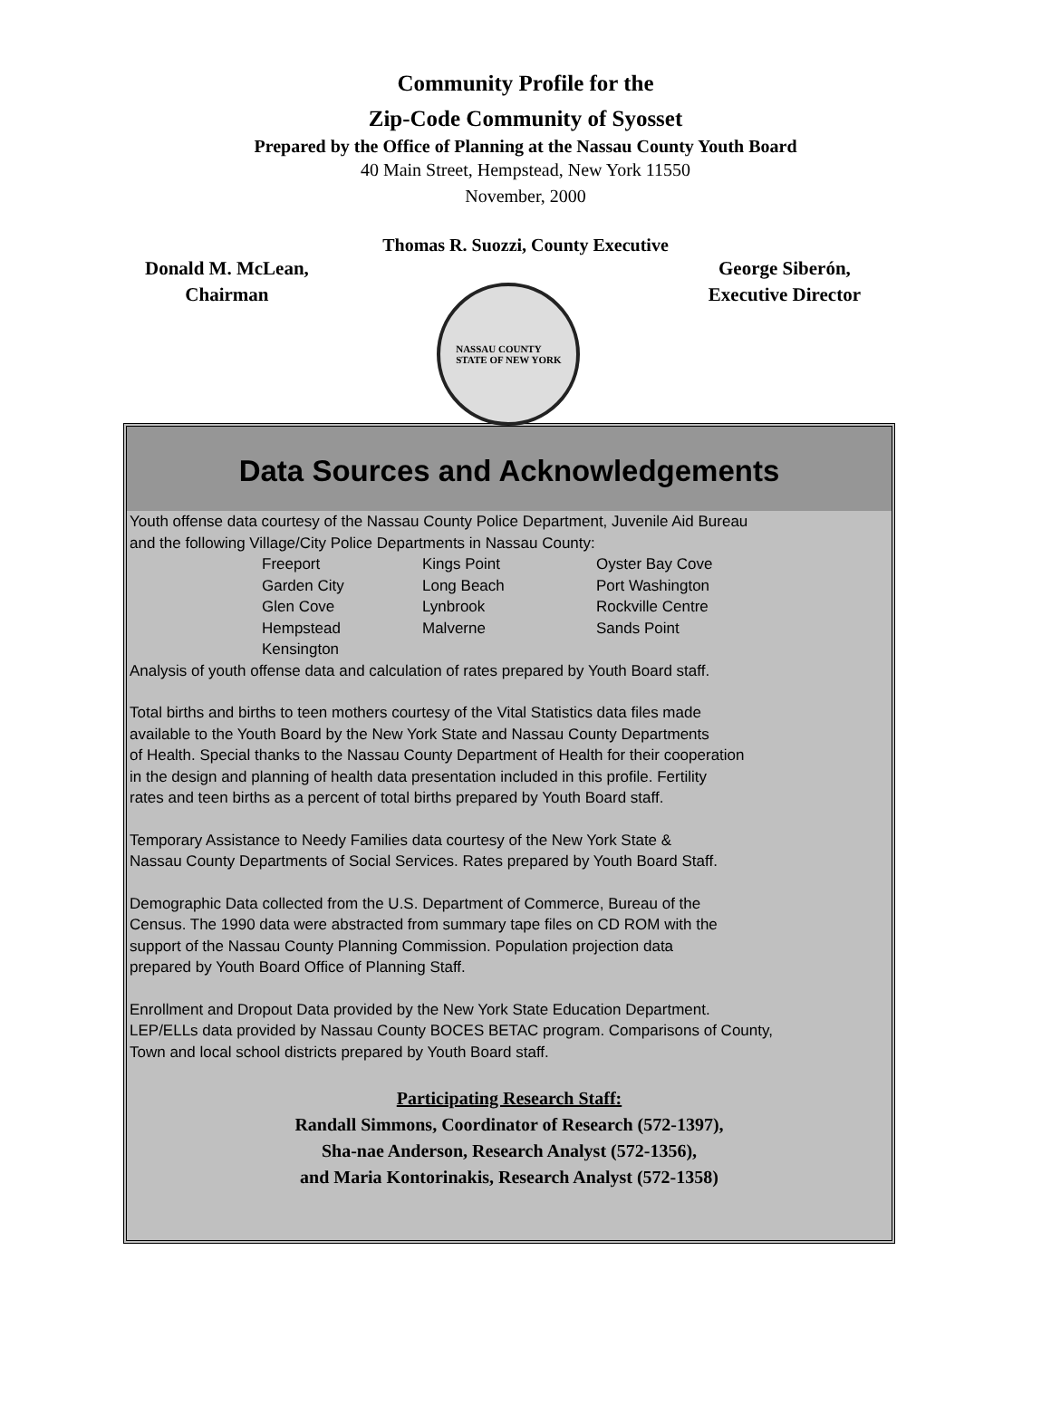Community Profile for the
Zip-Code Community of Syosset
Prepared by the Office of Planning at the Nassau County Youth Board
40 Main Street, Hempstead, New York 11550
November, 2000
Thomas R. Suozzi, County Executive
Donald M. McLean,
Chairman
NASSAU COUNTY
STATE OF NEW YORK
George Siberón,
Executive Director
Data Sources and Acknowledgements
Youth offense data courtesy of the Nassau County Police Department, Juvenile Aid Bureau
and the following Village/City Police Departments in Nassau County:
| Freeport | Kings Point | Oyster Bay Cove |
| Garden City | Long Beach | Port Washington |
| Glen Cove | Lynbrook | Rockville Centre |
| Hempstead | Malverne | Sands Point |
| Kensington | | |
Analysis of youth offense data and calculation of rates prepared by Youth Board staff.
Total births and births to teen mothers courtesy of the Vital Statistics data files made
available to the Youth Board by the New York State and Nassau County Departments
of Health. Special thanks to the Nassau County Department of Health for their cooperation
in the design and planning of health data presentation included in this profile. Fertility
rates and teen births as a percent of total births prepared by Youth Board staff.
Temporary Assistance to Needy Families data courtesy of the New York State &
Nassau County Departments of Social Services. Rates prepared by Youth Board Staff.
Demographic Data collected from the U.S. Department of Commerce, Bureau of the
Census. The 1990 data were abstracted from summary tape files on CD ROM with the
support of the Nassau County Planning Commission. Population projection data
prepared by Youth Board Office of Planning Staff.
Enrollment and Dropout Data provided by the New York State Education Department.
LEP/ELLs data provided by Nassau County BOCES BETAC program. Comparisons of County,
Town and local school districts prepared by Youth Board staff.
Participating Research Staff:
Randall Simmons, Coordinator of Research (572-1397),
Sha-nae Anderson, Research Analyst (572-1356),
and Maria Kontorinakis, Research Analyst (572-1358)